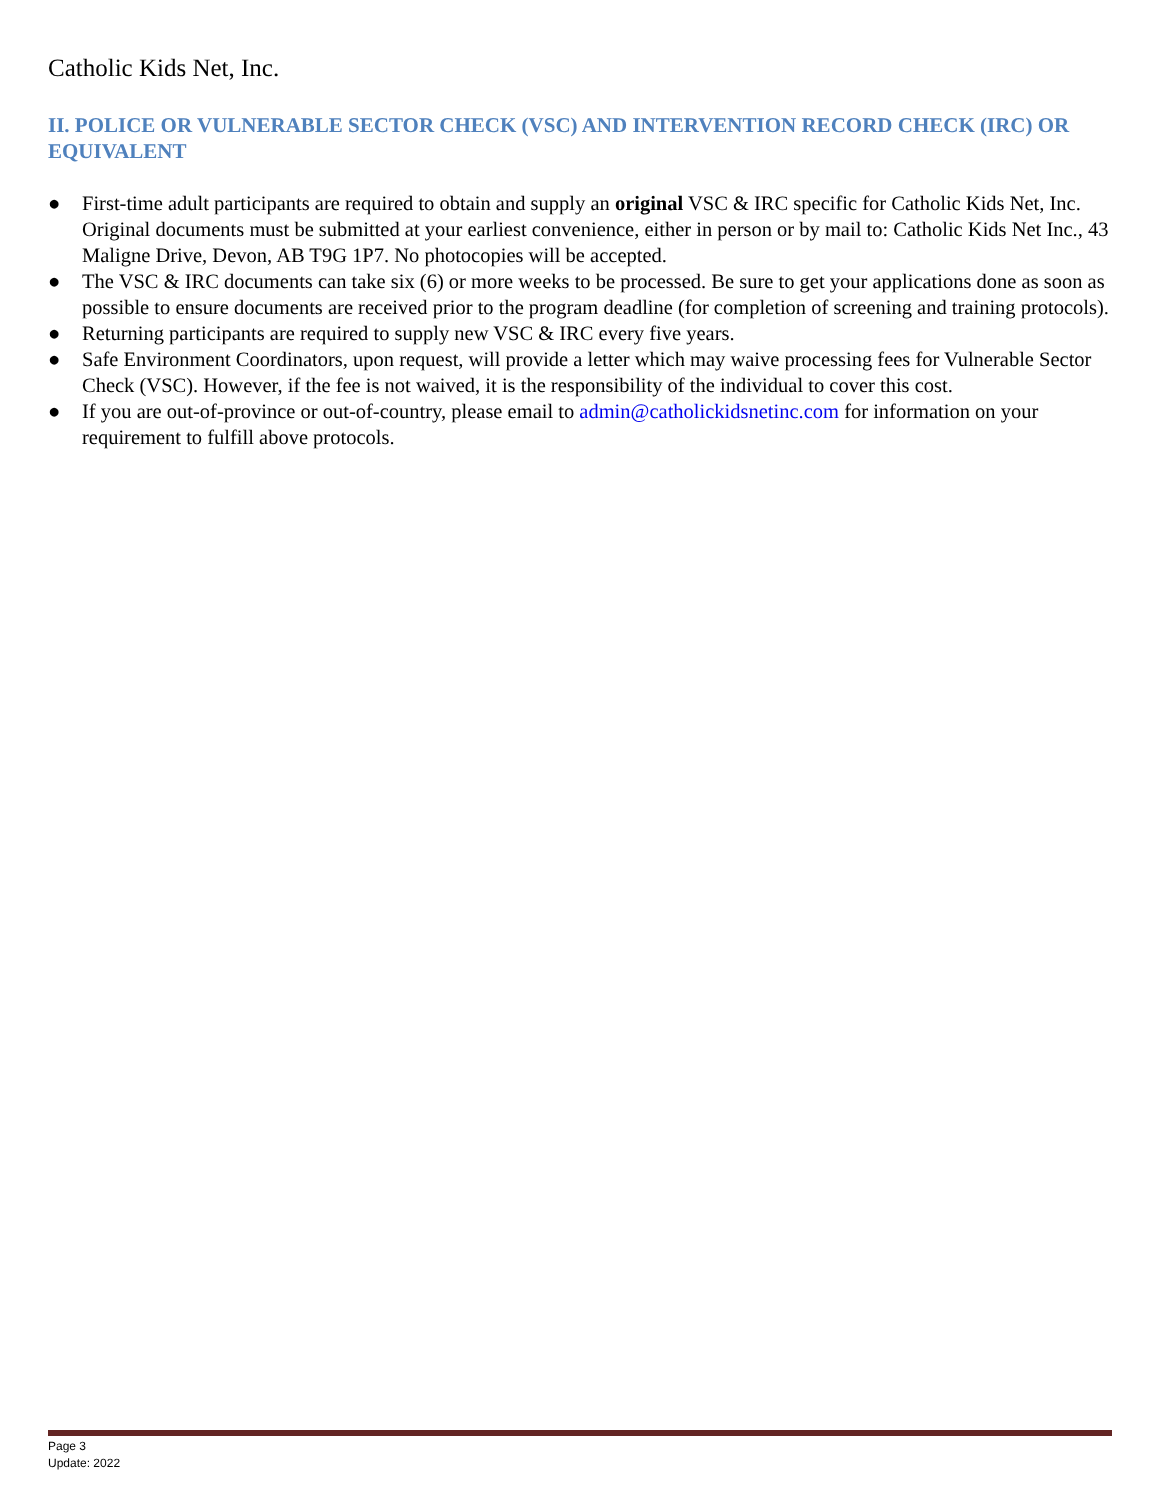Catholic Kids Net, Inc.
II. POLICE OR VULNERABLE SECTOR CHECK (VSC) AND INTERVENTION RECORD CHECK (IRC) OR EQUIVALENT
● First-time adult participants are required to obtain and supply an original VSC & IRC specific for Catholic Kids Net, Inc. Original documents must be submitted at your earliest convenience, either in person or by mail to: Catholic Kids Net Inc., 43 Maligne Drive, Devon, AB T9G 1P7. No photocopies will be accepted.
● The VSC & IRC documents can take six (6) or more weeks to be processed. Be sure to get your applications done as soon as possible to ensure documents are received prior to the program deadline (for completion of screening and training protocols).
● Returning participants are required to supply new VSC & IRC every five years.
● Safe Environment Coordinators, upon request, will provide a letter which may waive processing fees for Vulnerable Sector Check (VSC). However, if the fee is not waived, it is the responsibility of the individual to cover this cost.
● If you are out-of-province or out-of-country, please email to admin@catholickidsnetinc.com for information on your requirement to fulfill above protocols.
Page 3
Update: 2022